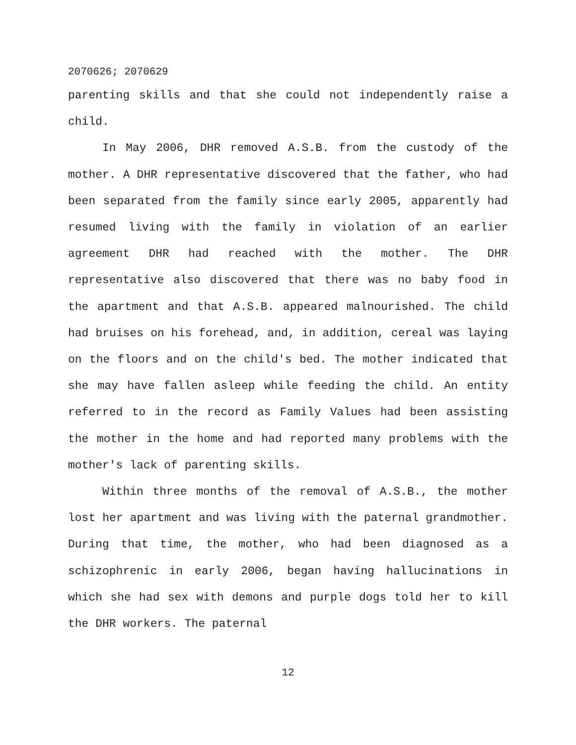2070626; 2070629
parenting skills and that she could not independently raise a child.
In May 2006, DHR removed A.S.B. from the custody of the mother. A DHR representative discovered that the father, who had been separated from the family since early 2005, apparently had resumed living with the family in violation of an earlier agreement DHR had reached with the mother. The DHR representative also discovered that there was no baby food in the apartment and that A.S.B. appeared malnourished. The child had bruises on his forehead, and, in addition, cereal was laying on the floors and on the child's bed. The mother indicated that she may have fallen asleep while feeding the child. An entity referred to in the record as Family Values had been assisting the mother in the home and had reported many problems with the mother's lack of parenting skills.
Within three months of the removal of A.S.B., the mother lost her apartment and was living with the paternal grandmother. During that time, the mother, who had been diagnosed as a schizophrenic in early 2006, began having hallucinations in which she had sex with demons and purple dogs told her to kill the DHR workers. The paternal
12